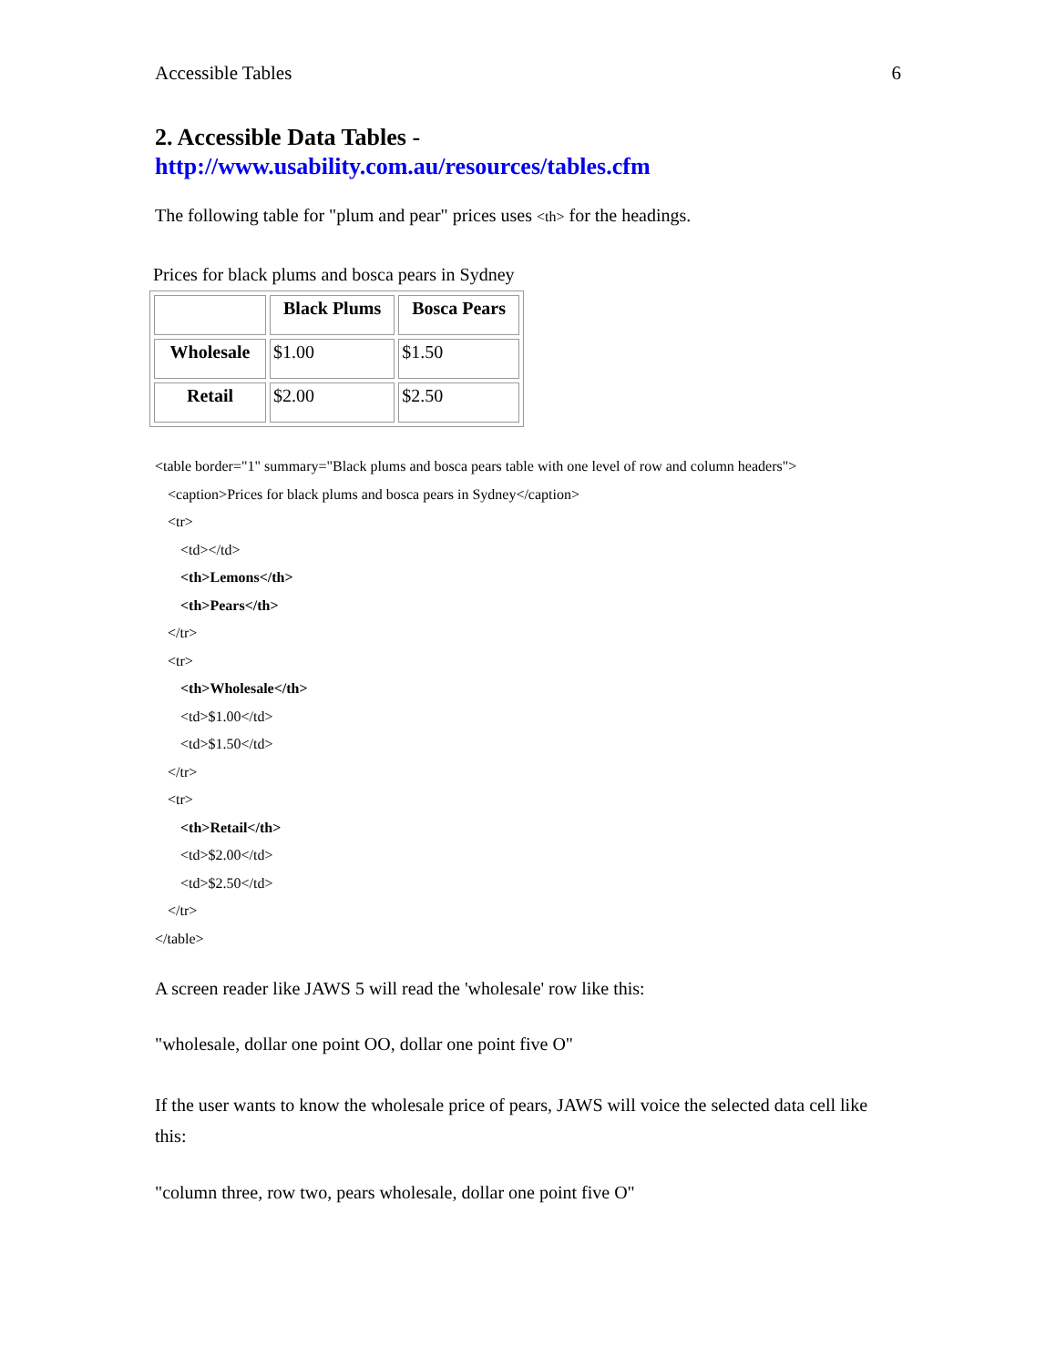Accessible Tables 6
2. Accessible Data Tables -
http://www.usability.com.au/resources/tables.cfm
The following table for "plum and pear" prices uses <th> for the headings.
Prices for black plums and bosca pears in Sydney
| | Black Plums | Bosca Pears |
| Wholesale | $1.00 | $1.50 |
| Retail | $2.00 | $2.50 |
<table border="1" summary="Black plums and bosca pears table with one level of row and column headers">
<caption>Prices for black plums and bosca pears in Sydney</caption>
<tr>
<td></td>
<th>Lemons</th>
<th>Pears</th>
</tr>
<tr>
<th>Wholesale</th>
<td>$1.00</td>
<td>$1.50</td>
</tr>
<tr>
<th>Retail</th>
<td>$2.00</td>
<td>$2.50</td>
</tr>
</table>
A screen reader like JAWS 5 will read the 'wholesale' row like this:
"wholesale, dollar one point OO, dollar one point five O"
If the user wants to know the wholesale price of pears, JAWS will voice the selected data cell like this:
"column three, row two, pears wholesale, dollar one point five O"